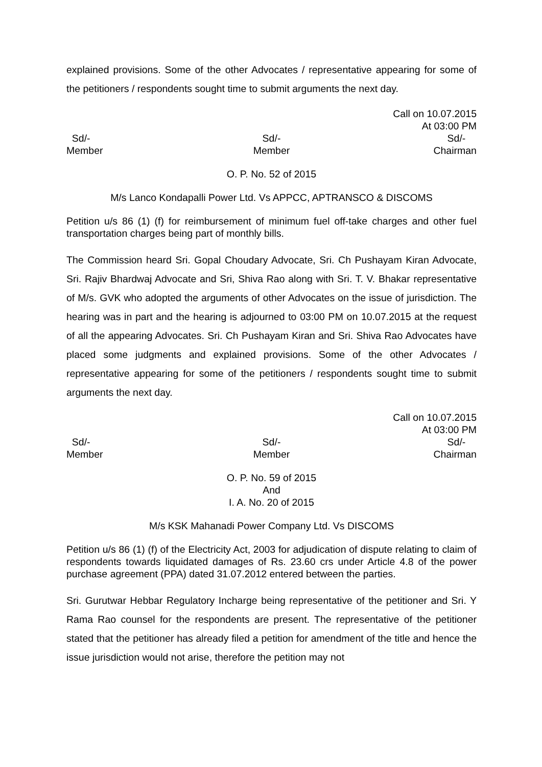explained provisions. Some of the other Advocates / representative appearing for some of the petitioners / respondents sought time to submit arguments the next day.
Call on 10.07.2015
At 03:00 PM
Sd/-
Member
Sd/-
Member
Sd/-
Chairman
O. P. No. 52 of 2015
M/s Lanco Kondapalli Power Ltd. Vs APPCC, APTRANSCO & DISCOMS
Petition u/s 86 (1) (f) for reimbursement of minimum fuel off-take charges and other fuel transportation charges being part of monthly bills.
The Commission heard Sri. Gopal Choudary Advocate, Sri. Ch Pushayam Kiran Advocate, Sri. Rajiv Bhardwaj Advocate and Sri, Shiva Rao along with Sri. T. V. Bhakar representative of M/s. GVK who adopted the arguments of other Advocates on the issue of jurisdiction. The hearing was in part and the hearing is adjourned to 03:00 PM on 10.07.2015 at the request of all the appearing Advocates. Sri. Ch Pushayam Kiran and Sri. Shiva Rao Advocates have placed some judgments and explained provisions. Some of the other Advocates / representative appearing for some of the petitioners / respondents sought time to submit arguments the next day.
Call on 10.07.2015
At 03:00 PM
Sd/-
Member
Sd/-
Member
Sd/-
Chairman
O. P. No. 59 of 2015
And
I. A. No. 20 of 2015
M/s KSK Mahanadi Power Company Ltd. Vs DISCOMS
Petition u/s 86 (1) (f) of the Electricity Act, 2003 for adjudication of dispute relating to claim of respondents towards liquidated damages of Rs. 23.60 crs under Article 4.8 of the power purchase agreement (PPA) dated 31.07.2012 entered between the parties.
Sri. Gurutwar Hebbar Regulatory Incharge being representative of the petitioner and Sri. Y Rama Rao counsel for the respondents are present. The representative of the petitioner stated that the petitioner has already filed a petition for amendment of the title and hence the issue jurisdiction would not arise, therefore the petition may not